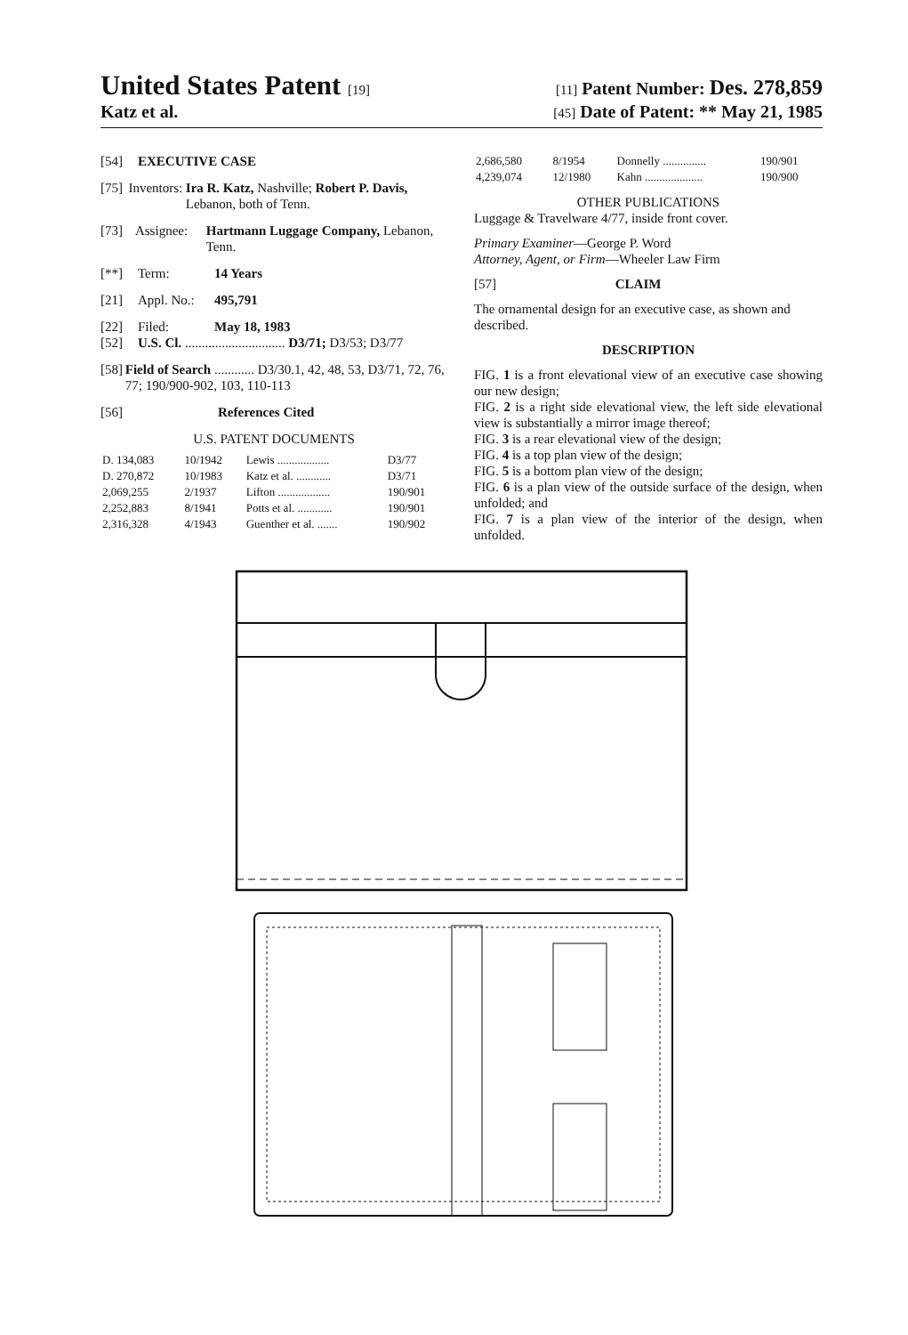United States Patent [19] [11] Patent Number: Des. 278,859
Katz et al. [45] Date of Patent: ** May 21, 1985
[54] EXECUTIVE CASE
[75] Inventors: Ira R. Katz, Nashville; Robert P. Davis, Lebanon, both of Tenn.
[73] Assignee: Hartmann Luggage Company, Lebanon, Tenn.
[**] Term: 14 Years
[21] Appl. No.: 495,791
[22] Filed: May 18, 1983
[52] U.S. Cl. .............................. D3/71; D3/53; D3/77
[58] Field of Search ............ D3/30.1, 42, 48, 53, D3/71, 72, 76, 77; 190/900-902, 103, 110-113
[56] References Cited
U.S. PATENT DOCUMENTS
| D. 134,083 | 10/1942 | Lewis .................. | D3/77 |
| D. 270,872 | 10/1983 | Katz et al. ............ | D3/71 |
| 2,069,255 | 2/1937 | Lifton .................. | 190/901 |
| 2,252,883 | 8/1941 | Potts et al. ............ | 190/901 |
| 2,316,328 | 4/1943 | Guenther et al. ....... | 190/902 |
| 2,686,580 | 8/1954 | Donnelly ............... | 190/901 |
| 4,239,074 | 12/1980 | Kahn .................... | 190/900 |
OTHER PUBLICATIONS
Luggage & Travelware 4/77, inside front cover.
Primary Examiner—George P. Word
Attorney, Agent, or Firm—Wheeler Law Firm
[57] CLAIM
The ornamental design for an executive case, as shown and described.
DESCRIPTION
FIG. 1 is a front elevational view of an executive case showing our new design;
FIG. 2 is a right side elevational view, the left side elevational view is substantially a mirror image thereof;
FIG. 3 is a rear elevational view of the design;
FIG. 4 is a top plan view of the design;
FIG. 5 is a bottom plan view of the design;
FIG. 6 is a plan view of the outside surface of the design, when unfolded; and
FIG. 7 is a plan view of the interior of the design, when unfolded.